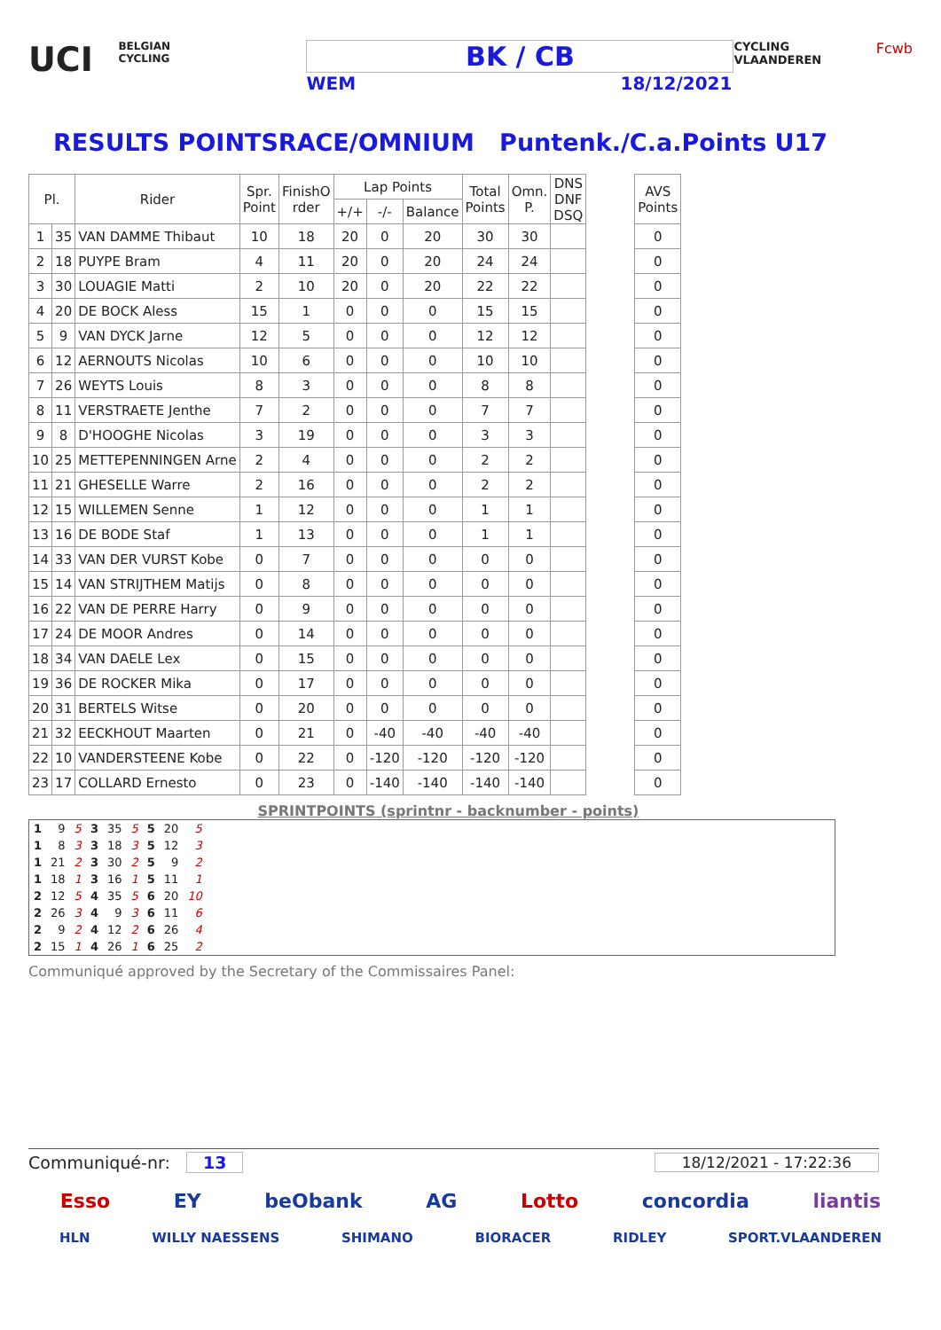UCI
BELGIAN CYCLING
BK / CB
WEM 18/12/2021
CYCLING VLAANDEREN
Fcwb
RESULTS POINTSRACE/OMNIUM Puntenk./C.a.Points U17
| Pl. | | Rider | Spr. Point | FinishO rder | Lap Points | | | Total Points | Omn. P. | DNS DNF DSQ | | AVS Points |
| | | | | | +/+ | -/- | Balance | | | | | |
| 1 | 35 | VAN DAMME Thibaut | 10 | 18 | 20 | 0 | 20 | 30 | 30 | | | 0 |
| 2 | 18 | PUYPE Bram | 4 | 11 | 20 | 0 | 20 | 24 | 24 | | | 0 |
| 3 | 30 | LOUAGIE Matti | 2 | 10 | 20 | 0 | 20 | 22 | 22 | | | 0 |
| 4 | 20 | DE BOCK Aless | 15 | 1 | 0 | 0 | 0 | 15 | 15 | | | 0 |
| 5 | 9 | VAN DYCK Jarne | 12 | 5 | 0 | 0 | 0 | 12 | 12 | | | 0 |
| 6 | 12 | AERNOUTS Nicolas | 10 | 6 | 0 | 0 | 0 | 10 | 10 | | | 0 |
| 7 | 26 | WEYTS Louis | 8 | 3 | 0 | 0 | 0 | 8 | 8 | | | 0 |
| 8 | 11 | VERSTRAETE Jenthe | 7 | 2 | 0 | 0 | 0 | 7 | 7 | | | 0 |
| 9 | 8 | D'HOOGHE Nicolas | 3 | 19 | 0 | 0 | 0 | 3 | 3 | | | 0 |
| 10 | 25 | METTEPENNINGEN Arne | 2 | 4 | 0 | 0 | 0 | 2 | 2 | | | 0 |
| 11 | 21 | GHESELLE Warre | 2 | 16 | 0 | 0 | 0 | 2 | 2 | | | 0 |
| 12 | 15 | WILLEMEN Senne | 1 | 12 | 0 | 0 | 0 | 1 | 1 | | | 0 |
| 13 | 16 | DE BODE Staf | 1 | 13 | 0 | 0 | 0 | 1 | 1 | | | 0 |
| 14 | 33 | VAN DER VURST Kobe | 0 | 7 | 0 | 0 | 0 | 0 | 0 | | | 0 |
| 15 | 14 | VAN STRIJTHEM Matijs | 0 | 8 | 0 | 0 | 0 | 0 | 0 | | | 0 |
| 16 | 22 | VAN DE PERRE Harry | 0 | 9 | 0 | 0 | 0 | 0 | 0 | | | 0 |
| 17 | 24 | DE MOOR Andres | 0 | 14 | 0 | 0 | 0 | 0 | 0 | | | 0 |
| 18 | 34 | VAN DAELE Lex | 0 | 15 | 0 | 0 | 0 | 0 | 0 | | | 0 |
| 19 | 36 | DE ROCKER Mika | 0 | 17 | 0 | 0 | 0 | 0 | 0 | | | 0 |
| 20 | 31 | BERTELS Witse | 0 | 20 | 0 | 0 | 0 | 0 | 0 | | | 0 |
| 21 | 32 | EECKHOUT Maarten | 0 | 21 | 0 | -40 | -40 | -40 | -40 | | | 0 |
| 22 | 10 | VANDERSTEENE Kobe | 0 | 22 | 0 | -120 | -120 | -120 | -120 | | | 0 |
| 23 | 17 | COLLARD Ernesto | 0 | 23 | 0 | -140 | -140 | -140 | -140 | | | 0 |
SPRINTPOINTS (sprintnr - backnumber - points)
| 1 | 9 | 5 | 3 | 35 | 5 | 5 | 20 | 5 |
| 1 | 8 | 3 | 3 | 18 | 3 | 5 | 12 | 3 |
| 1 | 21 | 2 | 3 | 30 | 2 | 5 | 9 | 2 |
| 1 | 18 | 1 | 3 | 16 | 1 | 5 | 11 | 1 |
| 2 | 12 | 5 | 4 | 35 | 5 | 6 | 20 | 10 |
| 2 | 26 | 3 | 4 | 9 | 3 | 6 | 11 | 6 |
| 2 | 9 | 2 | 4 | 12 | 2 | 6 | 26 | 4 |
| 2 | 15 | 1 | 4 | 26 | 1 | 6 | 25 | 2 |
Communiqué approved by the Secretary of the Commissaires Panel:
Communiqué-nr: 13 18/12/2021 - 17:22:36
Esso EY beObank AG Lotto concordia liantis
HLN WILLY NAESSENS SHIMANO BIORACER RIDLEY SPORT.VLAANDEREN